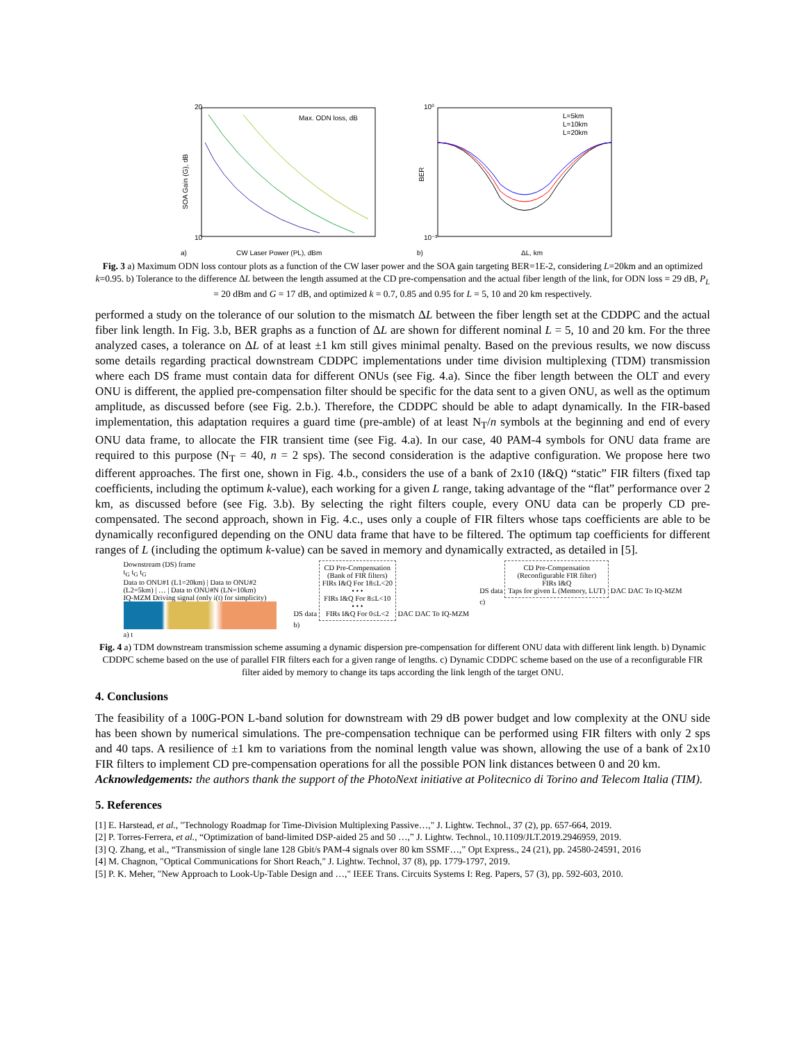20
10
SOA Gain (G), dB
Max. ODN loss, dB
CW Laser Power (PL), dBm
a)
10⁰
10⁻³
BER
L=5km
L=10km
L=20km
ΔL, km
b)
Fig. 3 a) Maximum ODN loss contour plots as a function of the CW laser power and the SOA gain targeting BER=1E-2, considering L=20km and an optimized k=0.95. b) Tolerance to the difference ΔL between the length assumed at the CD pre-compensation and the actual fiber length of the link, for ODN loss = 29 dB, P<sub>L</sub> = 20 dBm and G = 17 dB, and optimized k = 0.7, 0.85 and 0.95 for L = 5, 10 and 20 km respectively.
performed a study on the tolerance of our solution to the mismatch ΔL between the fiber length set at the CDDPC and the actual fiber link length. In Fig. 3.b, BER graphs as a function of ΔL are shown for different nominal L = 5, 10 and 20 km. For the three analyzed cases, a tolerance on ΔL of at least ±1 km still gives minimal penalty. Based on the previous results, we now discuss some details regarding practical downstream CDDPC implementations under time division multiplexing (TDM) transmission where each DS frame must contain data for different ONUs (see Fig. 4.a). Since the fiber length between the OLT and every ONU is different, the applied pre-compensation filter should be specific for the data sent to a given ONU, as well as the optimum amplitude, as discussed before (see Fig. 2.b.). Therefore, the CDDPC should be able to adapt dynamically. In the FIR-based implementation, this adaptation requires a guard time (pre-amble) of at least N<sub>T</sub>/n symbols at the beginning and end of every ONU data frame, to allocate the FIR transient time (see Fig. 4.a). In our case, 40 PAM-4 symbols for ONU data frame are required to this purpose (N<sub>T</sub> = 40, n = 2 sps). The second consideration is the adaptive configuration. We propose here two different approaches. The first one, shown in Fig. 4.b., considers the use of a bank of 2x10 (I&Q) “static” FIR filters (fixed tap coefficients, including the optimum k-value), each working for a given L range, taking advantage of the “flat” performance over 2 km, as discussed before (see Fig. 3.b). By selecting the right filters couple, every ONU data can be properly CD pre-compensated. The second approach, shown in Fig. 4.c., uses only a couple of FIR filters whose taps coefficients are able to be dynamically reconfigured depending on the ONU data frame that have to be filtered. The optimum tap coefficients for different ranges of L (including the optimum k-value) can be saved in memory and dynamically extracted, as detailed in [5].
Downstream (DS) frame
t<sub>G</sub> t<sub>G</sub> t<sub>G</sub>
Data to ONU#1 (L1=20km) | Data to ONU#2 (L2=5km) | … | Data to ONU#N (LN=10km)
IQ-MZM Driving signal (only i(t) for simplicity)
a) t
DS data CD Pre-Compensation
(Bank of FIR filters)
FIRs I&Q For 18≤L<20
• • •
FIRs I&Q For 8≤L<10
• • •
FIRs I&Q For 0≤L<2 DAC DAC To IQ-MZM
b)
DS data CD Pre-Compensation
(Reconfigurable FIR filter)
FIRs I&Q
Taps for given L (Memory, LUT) DAC DAC To IQ-MZM
c)
Fig. 4 a) TDM downstream transmission scheme assuming a dynamic dispersion pre-compensation for different ONU data with different link length. b) Dynamic CDDPC scheme based on the use of parallel FIR filters each for a given range of lengths. c) Dynamic CDDPC scheme based on the use of a reconfigurable FIR filter aided by memory to change its taps according the link length of the target ONU.
4. Conclusions
The feasibility of a 100G-PON L-band solution for downstream with 29 dB power budget and low complexity at the ONU side has been shown by numerical simulations. The pre-compensation technique can be performed using FIR filters with only 2 sps and 40 taps. A resilience of ±1 km to variations from the nominal length value was shown, allowing the use of a bank of 2x10 FIR filters to implement CD pre-compensation operations for all the possible PON link distances between 0 and 20 km.
Acknowledgements: the authors thank the support of the PhotoNext initiative at Politecnico di Torino and Telecom Italia (TIM).
5. References
[1] E. Harstead, et al., "Technology Roadmap for Time-Division Multiplexing Passive…," J. Lightw. Technol., 37 (2), pp. 657-664, 2019.
[2] P. Torres-Ferrera, et al., “Optimization of band-limited DSP-aided 25 and 50 …,” J. Lightw. Technol., 10.1109/JLT.2019.2946959, 2019.
[3] Q. Zhang, et al., “Transmission of single lane 128 Gbit/s PAM-4 signals over 80 km SSMF…,” Opt Express., 24 (21), pp. 24580-24591, 2016
[4] M. Chagnon, "Optical Communications for Short Reach," J. Lightw. Technol, 37 (8), pp. 1779-1797, 2019.
[5] P. K. Meher, "New Approach to Look-Up-Table Design and …," IEEE Trans. Circuits Systems I: Reg. Papers, 57 (3), pp. 592-603, 2010.